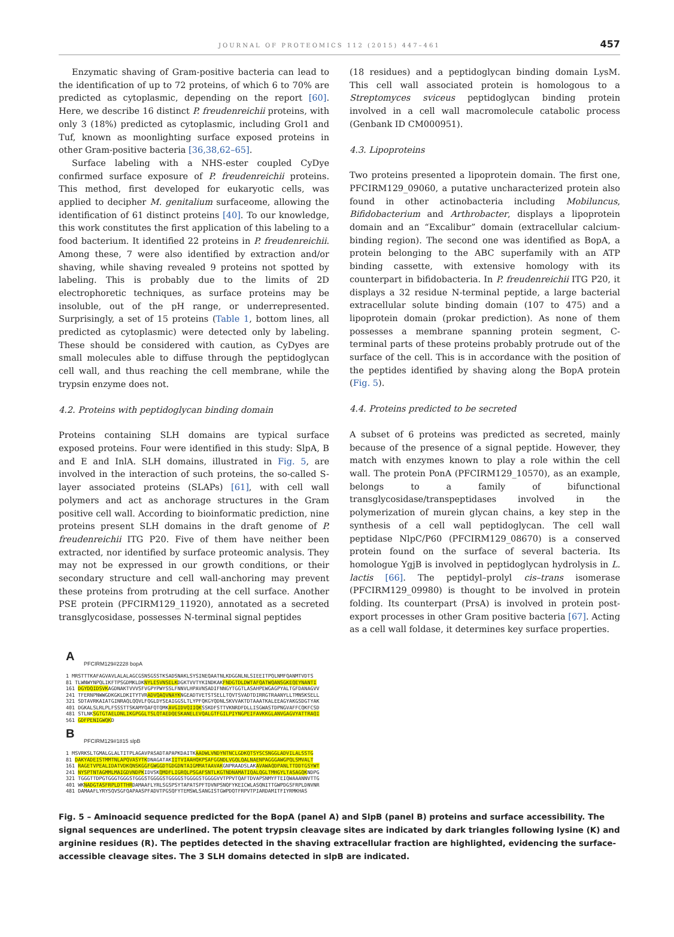JOURNAL OF PROTEOMICS 112 (2015) 447–461 457
Enzymatic shaving of Gram-positive bacteria can lead to the identification of up to 72 proteins, of which 6 to 70% are predicted as cytoplasmic, depending on the report [60]. Here, we describe 16 distinct P. freudenreichii proteins, with only 3 (18%) predicted as cytoplasmic, including Grol1 and Tuf, known as moonlighting surface exposed proteins in other Gram-positive bacteria [36,38,62–65].
Surface labeling with a NHS-ester coupled CyDye confirmed surface exposure of P. freudenreichii proteins. This method, first developed for eukaryotic cells, was applied to decipher M. genitalium surfaceome, allowing the identification of 61 distinct proteins [40]. To our knowledge, this work constitutes the first application of this labeling to a food bacterium. It identified 22 proteins in P. freudenreichii. Among these, 7 were also identified by extraction and/or shaving, while shaving revealed 9 proteins not spotted by labeling. This is probably due to the limits of 2D electrophoretic techniques, as surface proteins may be insoluble, out of the pH range, or underrepresented. Surprisingly, a set of 15 proteins (Table 1, bottom lines, all predicted as cytoplasmic) were detected only by labeling. These should be considered with caution, as CyDyes are small molecules able to diffuse through the peptidoglycan cell wall, and thus reaching the cell membrane, while the trypsin enzyme does not.
4.2. Proteins with peptidoglycan binding domain
Proteins containing SLH domains are typical surface exposed proteins. Four were identified in this study: SlpA, B and E and InlA. SLH domains, illustrated in Fig. 5, are involved in the interaction of such proteins, the so-called S-layer associated proteins (SLAPs) [61], with cell wall polymers and act as anchorage structures in the Gram positive cell wall. According to bioinformatic prediction, nine proteins present SLH domains in the draft genome of P. freudenreichii ITG P20. Five of them have neither been extracted, nor identified by surface proteomic analysis. They may not be expressed in our growth conditions, or their secondary structure and cell wall-anchoring may prevent these proteins from protruding at the cell surface. Another PSE protein (PFCIRM129_11920), annotated as a secreted transglycosidase, possesses N-terminal signal peptides
(18 residues) and a peptidoglycan binding domain LysM. This cell wall associated protein is homologous to a Streptomyces sviceus peptidoglycan binding protein involved in a cell wall macromolecule catabolic process (Genbank ID CM000951).
4.3. Lipoproteins
Two proteins presented a lipoprotein domain. The first one, PFCIRM129_09060, a putative uncharacterized protein also found in other actinobacteria including Mobiluncus, Bifidobacterium and Arthrobacter, displays a lipoprotein domain and an “Excalibur” domain (extracellular calcium-binding region). The second one was identified as BopA, a protein belonging to the ABC superfamily with an ATP binding cassette, with extensive homology with its counterpart in bifidobacteria. In P. freudenreichii ITG P20, it displays a 32 residue N-terminal peptide, a large bacterial extracellular solute binding domain (107 to 475) and a lipoprotein domain (prokar prediction). As none of them possesses a membrane spanning protein segment, C-terminal parts of these proteins probably protrude out of the surface of the cell. This is in accordance with the position of the peptides identified by shaving along the BopA protein (Fig. 5).
4.4. Proteins predicted to be secreted
A subset of 6 proteins was predicted as secreted, mainly because of the presence of a signal peptide. However, they match with enzymes known to play a role within the cell wall. The protein PonA (PFCIRM129_10570), as an example, belongs to a family of bifunctional transglycosidase/transpeptidases involved in the polymerization of murein glycan chains, a key step in the synthesis of a cell wall peptidoglycan. The cell wall peptidase NlpC/P60 (PFCIRM129_08670) is a conserved protein found on the surface of several bacteria. Its homologue YgjB is involved in peptidoglycan hydrolysis in L. lactis [66]. The peptidyl–prolyl cis–trans isomerase (PFCIRM129_09980) is thought to be involved in protein folding. Its counterpart (PrsA) is involved in protein post-export processes in other Gram positive bacteria [67]. Acting as a cell wall foldase, it determines key surface properties.
A
PFCIRM129#2228 bopA
1 MRSTTTKAFAGVAVLALALAGCGSNSGSSTKSADSNAKLSYSINEQAATNLKDGGNLNLSIEEITPQLNMFQANMTVDTS
81 TLWNWYNPQLIKFTPSGDMKLDKNYLESVNSELKDGKTVVTYKINDKAKFNDGTDLDWTAFQATWQANSGKEQEYNANTI
161 DGYDQIDSVKAGDNAKTVVVSFVGPYPWYSSLFNNVLHPAVNSADIFNNGYTGGTLASAHPEWGAGPYALTGFDANAGVV
241 TFERNPNWWGDKGKLDKITYTVRADVQAQVNAYKNGEADTVETSTSELLTQVTSVADTDIRRGTRAANYLLTMNSKSELL
321 SDTAVRKAIATGINRAQLQQVLFQGLDYSEAIGGSLTLYPFQKGYQDNLSKVVAKTDTAAATKALEEAGYAKGSDGTYAK
401 DGKALSLRLPLFSSSTTSKAMYQAFQTQMKAVGIDVQIIQKSSKDFSTTVKNRDFDLLISGWASTDPNGVAFFCQKFCSD
481 STLNKSGTGTAELDNLIKGPGGLTSLQTAEDQESKANELEVQALGTFGILPIYNGPEIFAVKKGLANVGAGVYATTRAQI
561 GDFPENIGWQKD
B
PFCIRM129#1815 slpB
1 MSVRKSLTGMALGLALTITPLAGAVPASADTAPAPKDAITKAADWLVNDYNTNCLGDKQTSYSCSNGGLADVILALSSTG
81 DAKYADEISTMMTNLAPQVASYTKDNAGATAKIITVIAAHQKPSAFGGNDLVGQLQALNAENPAGGGAWGPQLSMVALT
161 RAGETVPEALIDATVDKQNSKGGFGWGGDTGDGDNTAIGMMATAAVAKGNPRAADSLAKAVAWAQDPANLTTDDTGSYWT
241 NYSPTNTAGMMLMAIGDVNDPKIDVSKQMDFLIGRQLPSGAFSNTLKGTNDNAMATIQALQGLTMHGYLTASAGQKNDPG
321 TGGGTTDPGTGGGTGGGSTGGGSTGGGGSTGGGGSTGGGGSTGGGGVVTPPVTQAFTDVAPSNMYFTEIQWAAANNVTTG
401 WKNADGTASFRPLDTTHRDAMAAFLYRLSGSPSYTAPATSPFTDVNPSNQFYKEICWLASQNITTGWPDGSFRPLDNVNR
481 DAMAAFLYRYSQVSGFQAPAASPFADVTPGSQFYTEMSWLSANGISTGWPDQTFRPVTPIARDAMITFIYRMKHAS
Fig. 5 – Aminoacid sequence predicted for the BopA (panel A) and SlpB (panel B) proteins and surface accessibility. The signal sequences are underlined. The potent trypsin cleavage sites are indicated by dark triangles following lysine (K) and arginine residues (R). The peptides detected in the shaving extracellular fraction are highlighted, evidencing the surface-accessible cleavage sites. The 3 SLH domains detected in slpB are indicated.